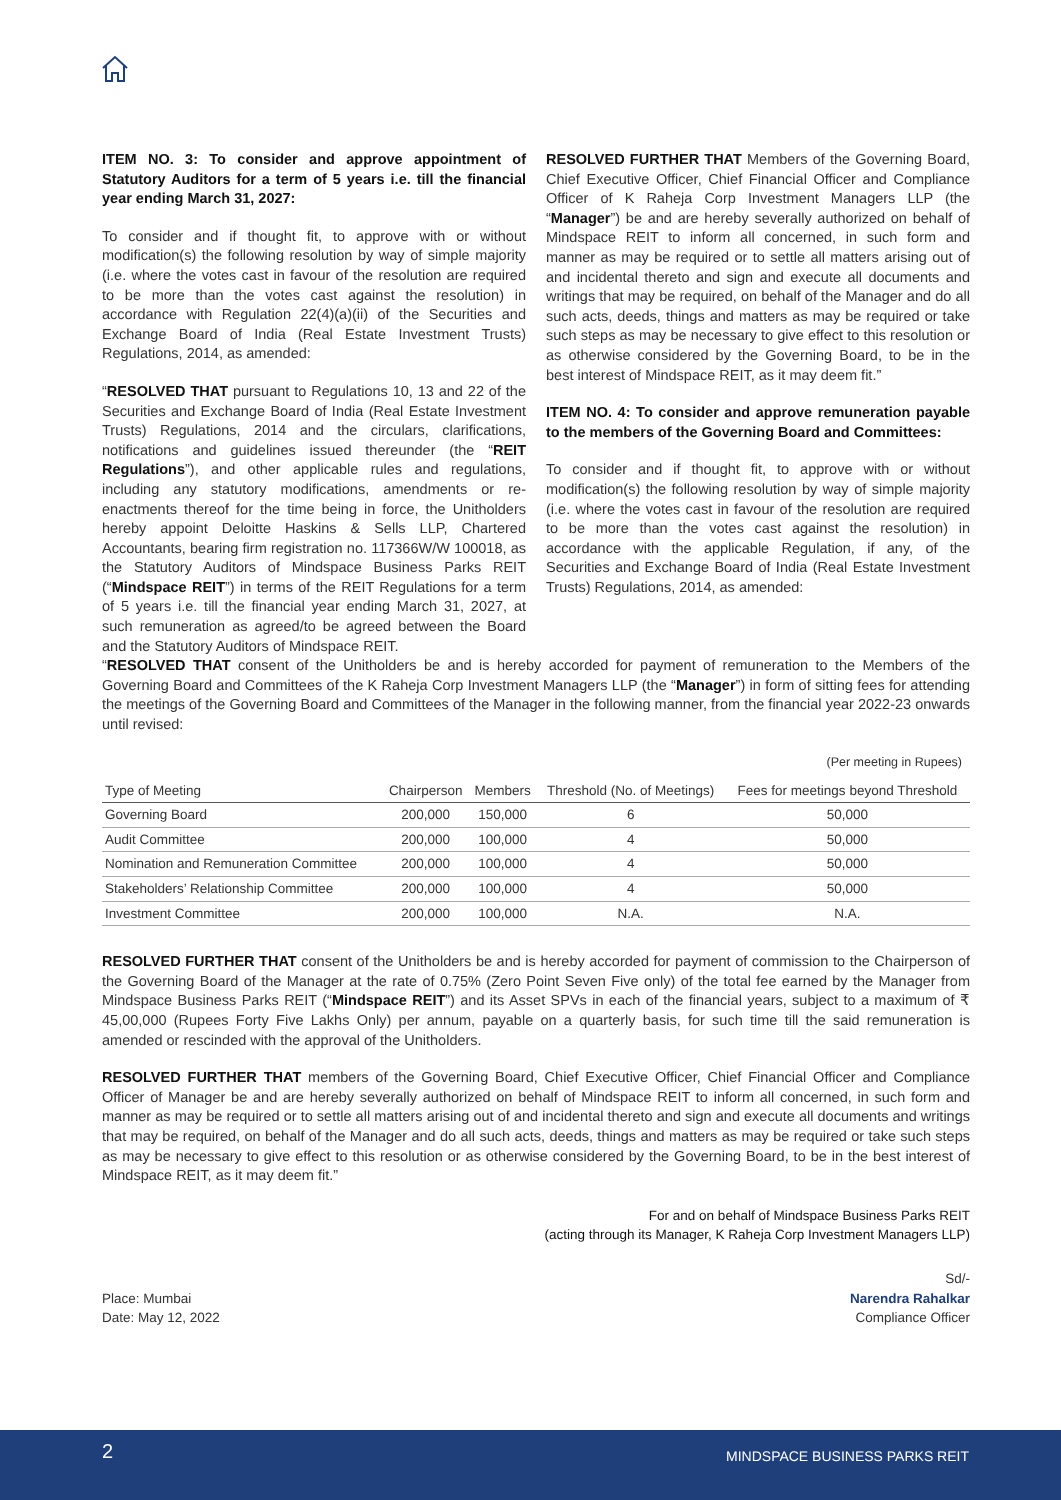ITEM NO. 3: To consider and approve appointment of Statutory Auditors for a term of 5 years i.e. till the financial year ending March 31, 2027:
To consider and if thought fit, to approve with or without modification(s) the following resolution by way of simple majority (i.e. where the votes cast in favour of the resolution are required to be more than the votes cast against the resolution) in accordance with Regulation 22(4)(a)(ii) of the Securities and Exchange Board of India (Real Estate Investment Trusts) Regulations, 2014, as amended:
“RESOLVED THAT pursuant to Regulations 10, 13 and 22 of the Securities and Exchange Board of India (Real Estate Investment Trusts) Regulations, 2014 and the circulars, clarifications, notifications and guidelines issued thereunder (the “REIT Regulations”), and other applicable rules and regulations, including any statutory modifications, amendments or re- enactments thereof for the time being in force, the Unitholders hereby appoint Deloitte Haskins & Sells LLP, Chartered Accountants, bearing firm registration no. 117366W/W 100018, as the Statutory Auditors of Mindspace Business Parks REIT (“Mindspace REIT”) in terms of the REIT Regulations for a term of 5 years i.e. till the financial year ending March 31, 2027, at such remuneration as agreed/to be agreed between the Board and the Statutory Auditors of Mindspace REIT.
RESOLVED FURTHER THAT Members of the Governing Board, Chief Executive Officer, Chief Financial Officer and Compliance Officer of K Raheja Corp Investment Managers LLP (the “Manager”) be and are hereby severally authorized on behalf of Mindspace REIT to inform all concerned, in such form and manner as may be required or to settle all matters arising out of and incidental thereto and sign and execute all documents and writings that may be required, on behalf of the Manager and do all such acts, deeds, things and matters as may be required or take such steps as may be necessary to give effect to this resolution or as otherwise considered by the Governing Board, to be in the best interest of Mindspace REIT, as it may deem fit.”
ITEM NO. 4: To consider and approve remuneration payable to the members of the Governing Board and Committees:
To consider and if thought fit, to approve with or without modification(s) the following resolution by way of simple majority (i.e. where the votes cast in favour of the resolution are required to be more than the votes cast against the resolution) in accordance with the applicable Regulation, if any, of the Securities and Exchange Board of India (Real Estate Investment Trusts) Regulations, 2014, as amended:
“RESOLVED THAT consent of the Unitholders be and is hereby accorded for payment of remuneration to the Members of the Governing Board and Committees of the K Raheja Corp Investment Managers LLP (the “Manager”) in form of sitting fees for attending the meetings of the Governing Board and Committees of the Manager in the following manner, from the financial year 2022-23 onwards until revised:
(Per meeting in Rupees)
| Type of Meeting | Chairperson | Members | Threshold (No. of Meetings) | Fees for meetings beyond Threshold |
| --- | --- | --- | --- | --- |
| Governing Board | 200,000 | 150,000 | 6 | 50,000 |
| Audit Committee | 200,000 | 100,000 | 4 | 50,000 |
| Nomination and Remuneration Committee | 200,000 | 100,000 | 4 | 50,000 |
| Stakeholders’ Relationship Committee | 200,000 | 100,000 | 4 | 50,000 |
| Investment Committee | 200,000 | 100,000 | N.A. | N.A. |
RESOLVED FURTHER THAT consent of the Unitholders be and is hereby accorded for payment of commission to the Chairperson of the Governing Board of the Manager at the rate of 0.75% (Zero Point Seven Five only) of the total fee earned by the Manager from Mindspace Business Parks REIT (“Mindspace REIT”) and its Asset SPVs in each of the financial years, subject to a maximum of ₹ 45,00,000 (Rupees Forty Five Lakhs Only) per annum, payable on a quarterly basis, for such time till the said remuneration is amended or rescinded with the approval of the Unitholders.
RESOLVED FURTHER THAT members of the Governing Board, Chief Executive Officer, Chief Financial Officer and Compliance Officer of Manager be and are hereby severally authorized on behalf of Mindspace REIT to inform all concerned, in such form and manner as may be required or to settle all matters arising out of and incidental thereto and sign and execute all documents and writings that may be required, on behalf of the Manager and do all such acts, deeds, things and matters as may be required or take such steps as may be necessary to give effect to this resolution or as otherwise considered by the Governing Board, to be in the best interest of Mindspace REIT, as it may deem fit.”
For and on behalf of Mindspace Business Parks REIT
(acting through its Manager, K Raheja Corp Investment Managers LLP)
Place: Mumbai
Date: May 12, 2022
Sd/-
Narendra Rahalkar
Compliance Officer
2 MINDSPACE BUSINESS PARKS REIT